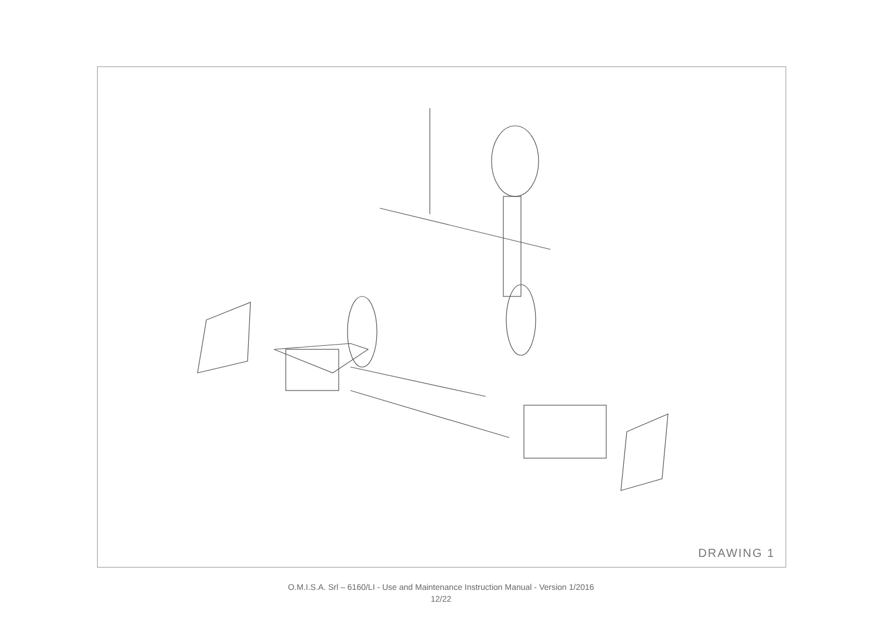DRAWING 1
1 2 3 4 5 6 7 8 9 10 11 12 13 14 15 16 17 18 19 20 21 22 23 24 25 26 27 28 29 30 31 32 33 34 35 36 37 38 39 40 41 42 43 44 45 46 47 48 49
O.M.I.S.A. Srl – 6160/LI - Use and Maintenance Instruction Manual - Version 1/2016
12/22